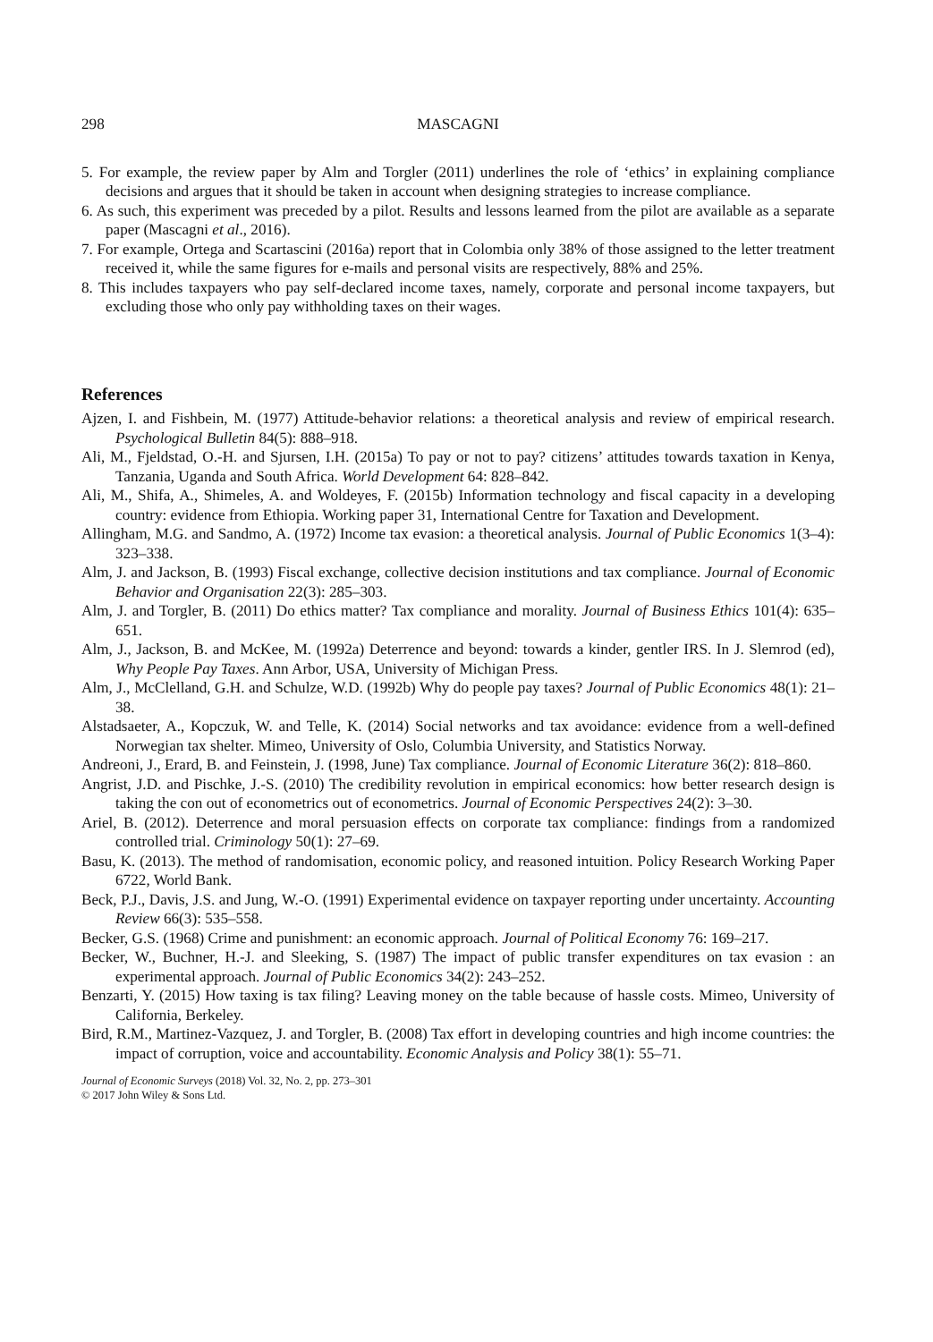298 MASCAGNI
5. For example, the review paper by Alm and Torgler (2011) underlines the role of ‘ethics’ in explaining compliance decisions and argues that it should be taken in account when designing strategies to increase compliance.
6. As such, this experiment was preceded by a pilot. Results and lessons learned from the pilot are available as a separate paper (Mascagni et al., 2016).
7. For example, Ortega and Scartascini (2016a) report that in Colombia only 38% of those assigned to the letter treatment received it, while the same figures for e-mails and personal visits are respectively, 88% and 25%.
8. This includes taxpayers who pay self-declared income taxes, namely, corporate and personal income taxpayers, but excluding those who only pay withholding taxes on their wages.
References
Ajzen, I. and Fishbein, M. (1977) Attitude-behavior relations: a theoretical analysis and review of empirical research. Psychological Bulletin 84(5): 888–918.
Ali, M., Fjeldstad, O.-H. and Sjursen, I.H. (2015a) To pay or not to pay? citizens’ attitudes towards taxation in Kenya, Tanzania, Uganda and South Africa. World Development 64: 828–842.
Ali, M., Shifa, A., Shimeles, A. and Woldeyes, F. (2015b) Information technology and fiscal capacity in a developing country: evidence from Ethiopia. Working paper 31, International Centre for Taxation and Development.
Allingham, M.G. and Sandmo, A. (1972) Income tax evasion: a theoretical analysis. Journal of Public Economics 1(3–4): 323–338.
Alm, J. and Jackson, B. (1993) Fiscal exchange, collective decision institutions and tax compliance. Journal of Economic Behavior and Organisation 22(3): 285–303.
Alm, J. and Torgler, B. (2011) Do ethics matter? Tax compliance and morality. Journal of Business Ethics 101(4): 635–651.
Alm, J., Jackson, B. and McKee, M. (1992a) Deterrence and beyond: towards a kinder, gentler IRS. In J. Slemrod (ed), Why People Pay Taxes. Ann Arbor, USA, University of Michigan Press.
Alm, J., McClelland, G.H. and Schulze, W.D. (1992b) Why do people pay taxes? Journal of Public Economics 48(1): 21–38.
Alstadsaeter, A., Kopczuk, W. and Telle, K. (2014) Social networks and tax avoidance: evidence from a well-defined Norwegian tax shelter. Mimeo, University of Oslo, Columbia University, and Statistics Norway.
Andreoni, J., Erard, B. and Feinstein, J. (1998, June) Tax compliance. Journal of Economic Literature 36(2): 818–860.
Angrist, J.D. and Pischke, J.-S. (2010) The credibility revolution in empirical economics: how better research design is taking the con out of econometrics out of econometrics. Journal of Economic Perspectives 24(2): 3–30.
Ariel, B. (2012). Deterrence and moral persuasion effects on corporate tax compliance: findings from a randomized controlled trial. Criminology 50(1): 27–69.
Basu, K. (2013). The method of randomisation, economic policy, and reasoned intuition. Policy Research Working Paper 6722, World Bank.
Beck, P.J., Davis, J.S. and Jung, W.-O. (1991) Experimental evidence on taxpayer reporting under uncertainty. Accounting Review 66(3): 535–558.
Becker, G.S. (1968) Crime and punishment: an economic approach. Journal of Political Economy 76: 169–217.
Becker, W., Buchner, H.-J. and Sleeking, S. (1987) The impact of public transfer expenditures on tax evasion : an experimental approach. Journal of Public Economics 34(2): 243–252.
Benzarti, Y. (2015) How taxing is tax filing? Leaving money on the table because of hassle costs. Mimeo, University of California, Berkeley.
Bird, R.M., Martinez-Vazquez, J. and Torgler, B. (2008) Tax effort in developing countries and high income countries: the impact of corruption, voice and accountability. Economic Analysis and Policy 38(1): 55–71.
Journal of Economic Surveys (2018) Vol. 32, No. 2, pp. 273–301
© 2017 John Wiley & Sons Ltd.